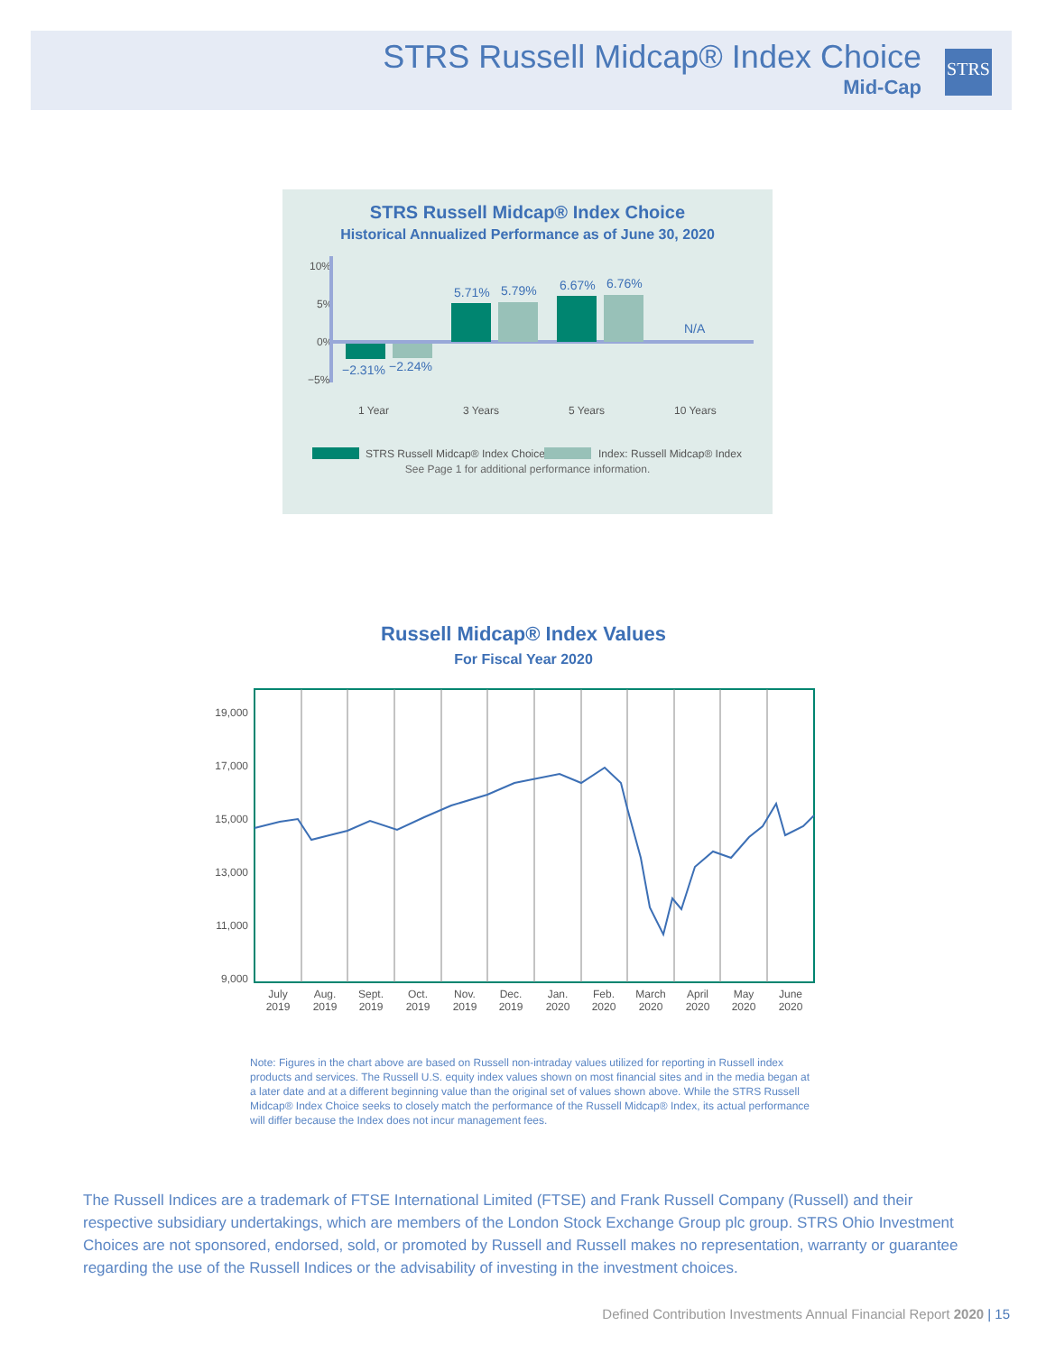STRS Russell Midcap® Index Choice
Mid-Cap
STRS
STRS Russell Midcap® Index Choice
Historical Annualized Performance as of June 30, 2020
10%
5%
0%
−5%
−2.31%
−2.24%
5.71%
5.79%
6.67%
6.76%
N/A
1 Year
3 Years
5 Years
10 Years
STRS Russell Midcap® Index Choice
Index: Russell Midcap® Index
See Page 1 for additional performance information.
Russell Midcap® Index Values
For Fiscal Year 2020
19,000
17,000
15,000
13,000
11,000
9,000
July
2019
Aug.
2019
Sept.
2019
Oct.
2019
Nov.
2019
Dec.
2019
Jan.
2020
Feb.
2020
March
2020
April
2020
May
2020
June
2020
Note: Figures in the chart above are based on Russell non-intraday values utilized for reporting in Russell index products and services. The Russell U.S. equity index values shown on most financial sites and in the media began at a later date and at a different beginning value than the original set of values shown above. While the STRS Russell Midcap® Index Choice seeks to closely match the performance of the Russell Midcap® Index, its actual performance will differ because the Index does not incur management fees.
The Russell Indices are a trademark of FTSE International Limited (FTSE) and Frank Russell Company (Russell) and their respective subsidiary undertakings, which are members of the London Stock Exchange Group plc group. STRS Ohio Investment Choices are not sponsored, endorsed, sold, or promoted by Russell and Russell makes no representation, warranty or guarantee regarding the use of the Russell Indices or the advisability of investing in the investment choices.
Defined Contribution Investments Annual Financial Report 2020 | 15